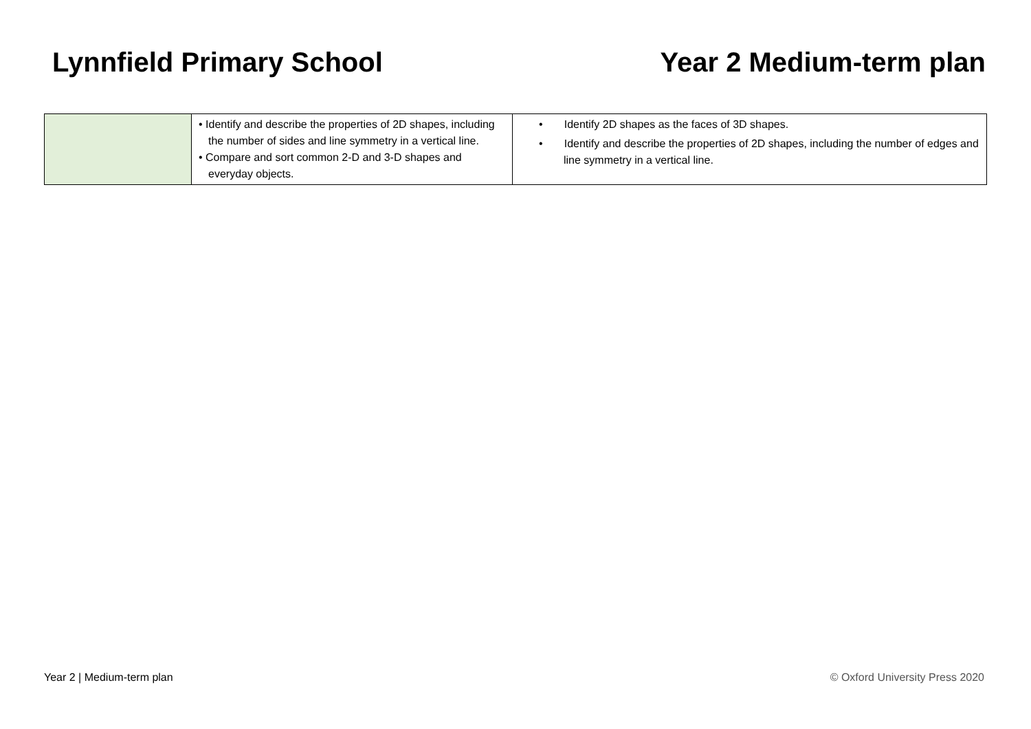Lynnfield Primary School Year 2 Medium-term plan
| | • Identify and describe the properties of 2D shapes, including the number of sides and line symmetry in a vertical line. • Compare and sort common 2-D and 3-D shapes and everyday objects. | • Identify 2D shapes as the faces of 3D shapes. • Identify and describe the properties of 2D shapes, including the number of edges and line symmetry in a vertical line. |
Year 2 | Medium-term plan © Oxford University Press 2020